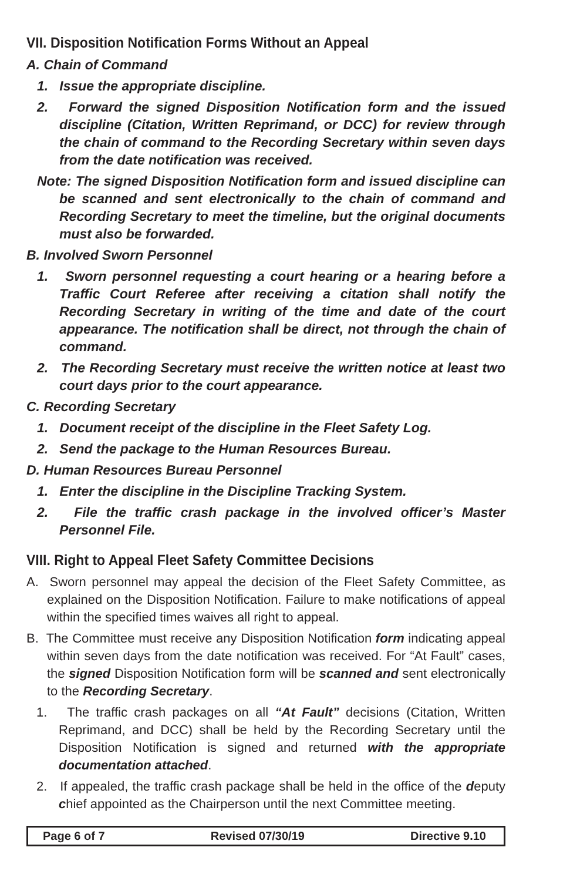VII. Disposition Notification Forms Without an Appeal
A. Chain of Command
1. Issue the appropriate discipline.
2. Forward the signed Disposition Notification form and the issued discipline (Citation, Written Reprimand, or DCC) for review through the chain of command to the Recording Secretary within seven days from the date notification was received.
Note: The signed Disposition Notification form and issued discipline can be scanned and sent electronically to the chain of command and Recording Secretary to meet the timeline, but the original documents must also be forwarded.
B. Involved Sworn Personnel
1. Sworn personnel requesting a court hearing or a hearing before a Traffic Court Referee after receiving a citation shall notify the Recording Secretary in writing of the time and date of the court appearance. The notification shall be direct, not through the chain of command.
2. The Recording Secretary must receive the written notice at least two court days prior to the court appearance.
C. Recording Secretary
1. Document receipt of the discipline in the Fleet Safety Log.
2. Send the package to the Human Resources Bureau.
D. Human Resources Bureau Personnel
1. Enter the discipline in the Discipline Tracking System.
2. File the traffic crash package in the involved officer’s Master Personnel File.
VIII. Right to Appeal Fleet Safety Committee Decisions
A. Sworn personnel may appeal the decision of the Fleet Safety Committee, as explained on the Disposition Notification. Failure to make notifications of appeal within the specified times waives all right to appeal.
B. The Committee must receive any Disposition Notification form indicating appeal within seven days from the date notification was received. For “At Fault” cases, the signed Disposition Notification form will be scanned and sent electronically to the Recording Secretary.
1. The traffic crash packages on all “At Fault” decisions (Citation, Written Reprimand, and DCC) shall be held by the Recording Secretary until the Disposition Notification is signed and returned with the appropriate documentation attached.
2. If appealed, the traffic crash package shall be held in the office of the deputy chief appointed as the Chairperson until the next Committee meeting.
Page 6 of 7 Revised 07/30/19 Directive 9.10